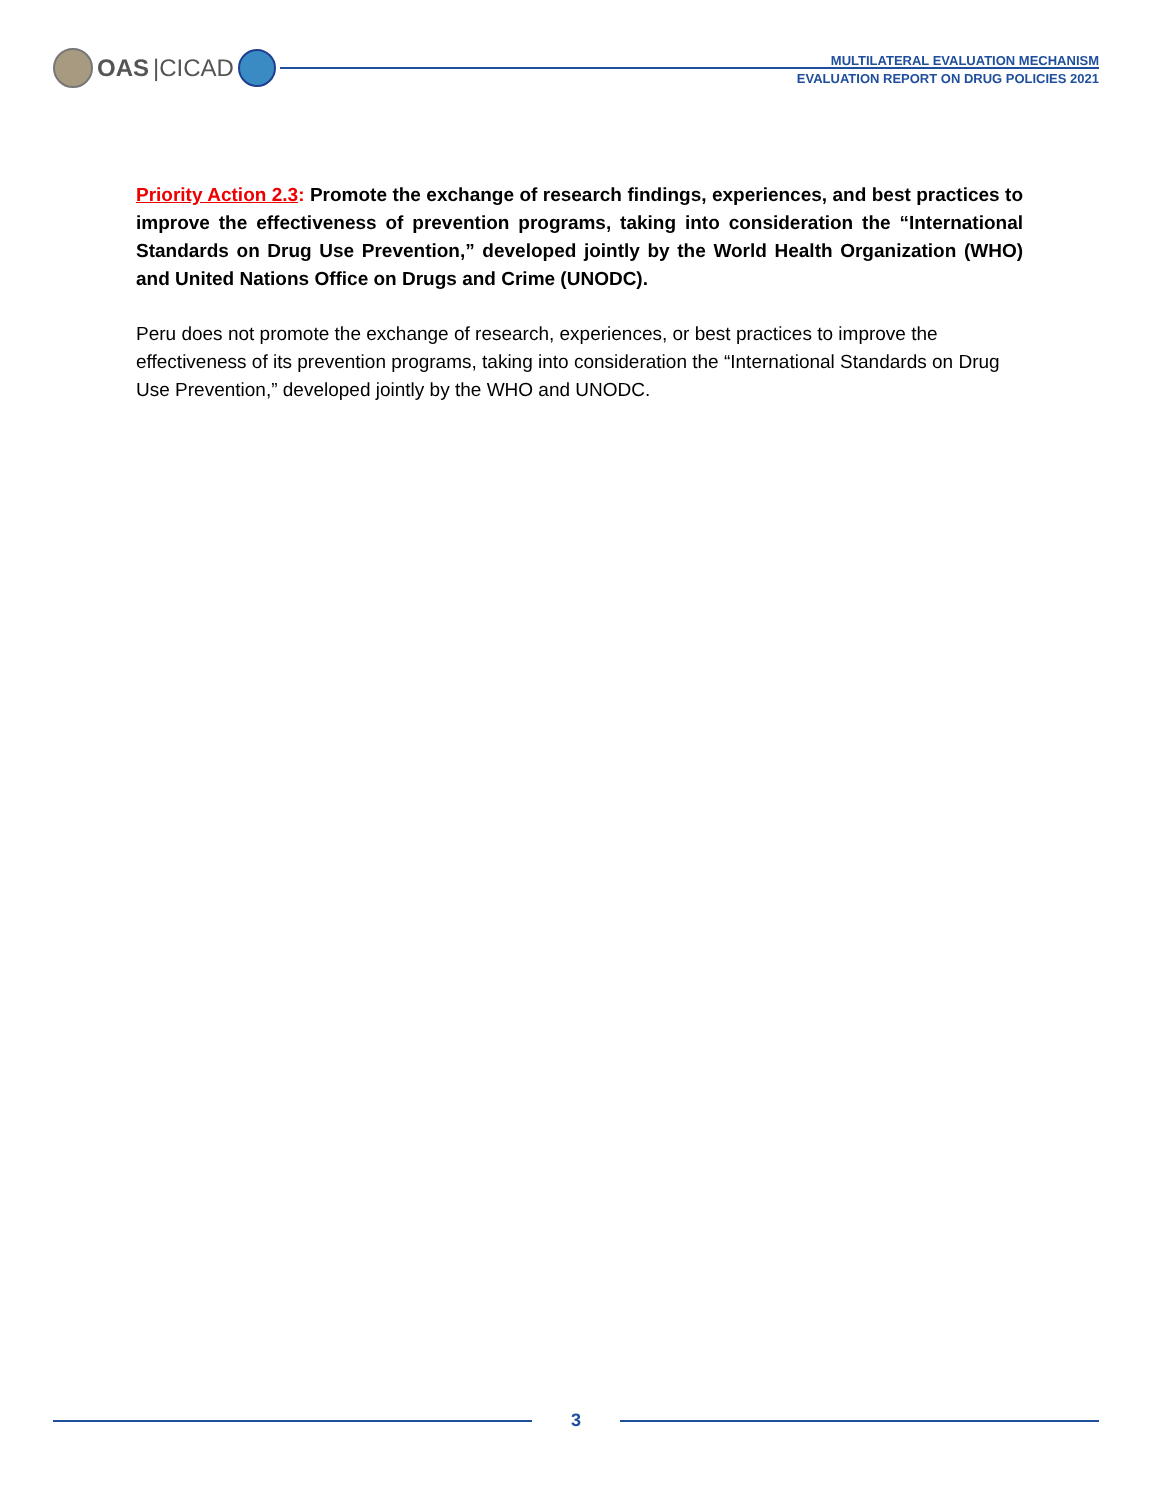OAS |CICAD
MULTILATERAL EVALUATION MECHANISM
EVALUATION REPORT ON DRUG POLICIES 2021
Priority Action 2.3: Promote the exchange of research findings, experiences, and best practices to improve the effectiveness of prevention programs, taking into consideration the “International Standards on Drug Use Prevention,” developed jointly by the World Health Organization (WHO) and United Nations Office on Drugs and Crime (UNODC).
Peru does not promote the exchange of research, experiences, or best practices to improve the effectiveness of its prevention programs, taking into consideration the “International Standards on Drug Use Prevention,” developed jointly by the WHO and UNODC.
3